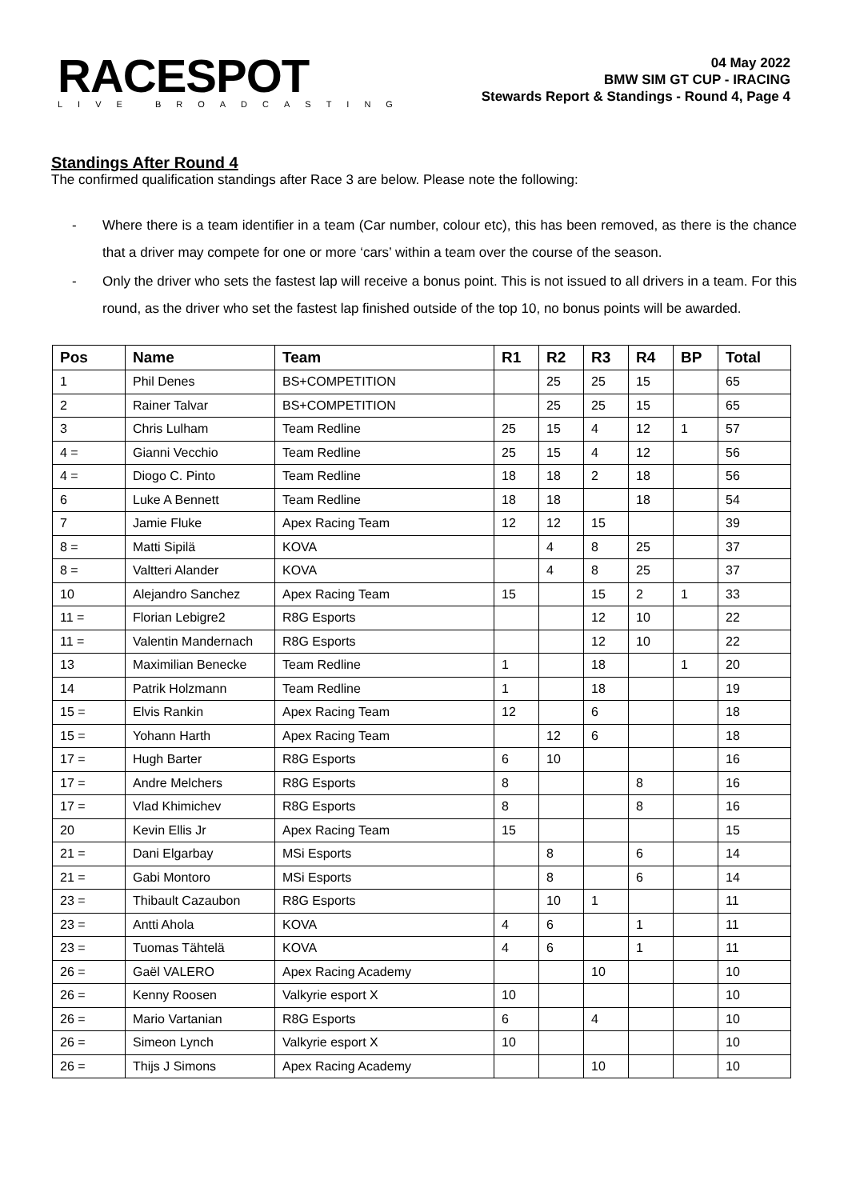RACESPOT
LIVE BROADCASTING
04 May 2022
BMW SIM GT CUP - IRACING
Stewards Report & Standings - Round 4, Page 4
Standings After Round 4
The confirmed qualification standings after Race 3 are below. Please note the following:
- Where there is a team identifier in a team (Car number, colour etc), this has been removed, as there is the chance that a driver may compete for one or more ‘cars’ within a team over the course of the season.
- Only the driver who sets the fastest lap will receive a bonus point. This is not issued to all drivers in a team. For this round, as the driver who set the fastest lap finished outside of the top 10, no bonus points will be awarded.
| Pos | Name | Team | R1 | R2 | R3 | R4 | BP | Total |
| --- | --- | --- | --- | --- | --- | --- | --- | --- |
| 1 | Phil Denes | BS+COMPETITION | | 25 | 25 | 15 | | 65 |
| 2 | Rainer Talvar | BS+COMPETITION | | 25 | 25 | 15 | | 65 |
| 3 | Chris Lulham | Team Redline | 25 | 15 | 4 | 12 | 1 | 57 |
| 4 = | Gianni Vecchio | Team Redline | 25 | 15 | 4 | 12 | | 56 |
| 4 = | Diogo C. Pinto | Team Redline | 18 | 18 | 2 | 18 | | 56 |
| 6 | Luke A Bennett | Team Redline | 18 | 18 | | 18 | | 54 |
| 7 | Jamie Fluke | Apex Racing Team | 12 | 12 | 15 | | | 39 |
| 8 = | Matti Sipilä | KOVA | | 4 | 8 | 25 | | 37 |
| 8 = | Valtteri Alander | KOVA | | 4 | 8 | 25 | | 37 |
| 10 | Alejandro Sanchez | Apex Racing Team | 15 | | 15 | 2 | 1 | 33 |
| 11 = | Florian Lebigre2 | R8G Esports | | | 12 | 10 | | 22 |
| 11 = | Valentin Mandernach | R8G Esports | | | 12 | 10 | | 22 |
| 13 | Maximilian Benecke | Team Redline | 1 | | 18 | | 1 | 20 |
| 14 | Patrik Holzmann | Team Redline | 1 | | 18 | | | 19 |
| 15 = | Elvis Rankin | Apex Racing Team | 12 | | 6 | | | 18 |
| 15 = | Yohann Harth | Apex Racing Team | | 12 | 6 | | | 18 |
| 17 = | Hugh Barter | R8G Esports | 6 | 10 | | | | 16 |
| 17 = | Andre Melchers | R8G Esports | 8 | | | 8 | | 16 |
| 17 = | Vlad Khimichev | R8G Esports | 8 | | | 8 | | 16 |
| 20 | Kevin Ellis Jr | Apex Racing Team | 15 | | | | | 15 |
| 21 = | Dani Elgarbay | MSi Esports | | 8 | | 6 | | 14 |
| 21 = | Gabi Montoro | MSi Esports | | 8 | | 6 | | 14 |
| 23 = | Thibault Cazaubon | R8G Esports | | 10 | 1 | | | 11 |
| 23 = | Antti Ahola | KOVA | 4 | 6 | | 1 | | 11 |
| 23 = | Tuomas Tähtelä | KOVA | 4 | 6 | | 1 | | 11 |
| 26 = | Gaël VALERO | Apex Racing Academy | | | 10 | | | 10 |
| 26 = | Kenny Roosen | Valkyrie esport X | 10 | | | | | 10 |
| 26 = | Mario Vartanian | R8G Esports | 6 | | 4 | | | 10 |
| 26 = | Simeon Lynch | Valkyrie esport X | 10 | | | | | 10 |
| 26 = | Thijs J Simons | Apex Racing Academy | | | 10 | | | 10 |